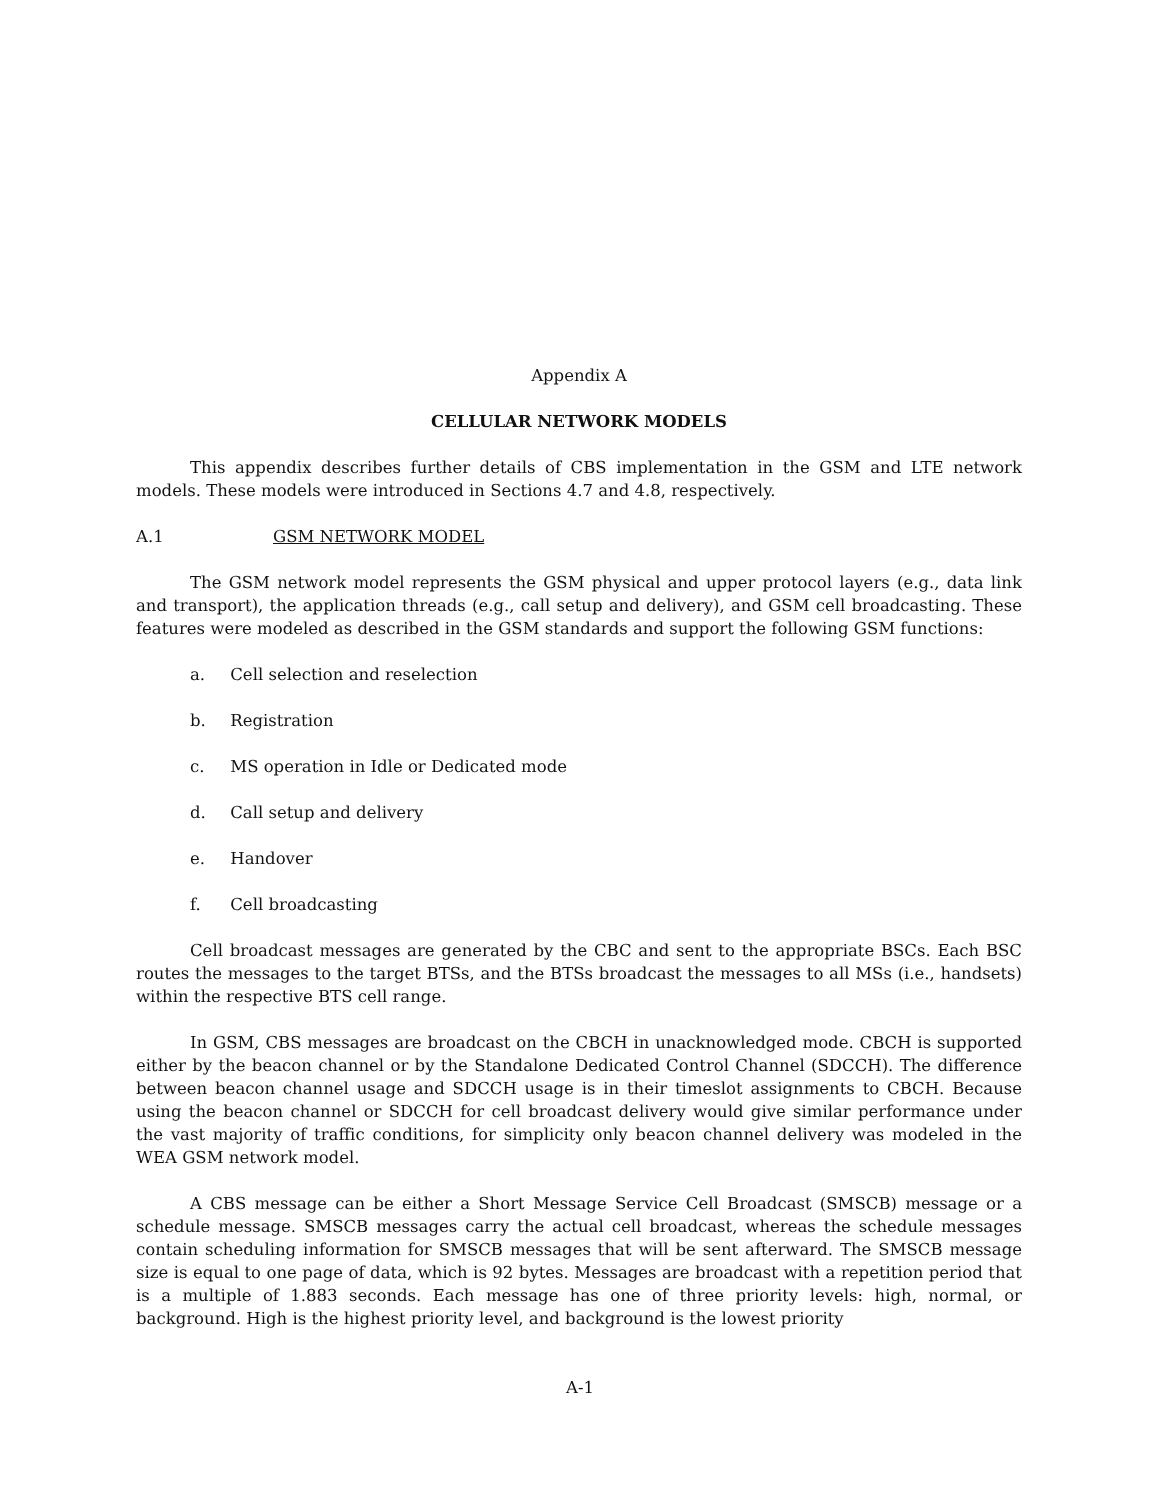Appendix A
CELLULAR NETWORK MODELS
This appendix describes further details of CBS implementation in the GSM and LTE network models. These models were introduced in Sections 4.7 and 4.8, respectively.
A.1 GSM NETWORK MODEL
The GSM network model represents the GSM physical and upper protocol layers (e.g., data link and transport), the application threads (e.g., call setup and delivery), and GSM cell broadcasting. These features were modeled as described in the GSM standards and support the following GSM functions:
a. Cell selection and reselection
b. Registration
c. MS operation in Idle or Dedicated mode
d. Call setup and delivery
e. Handover
f. Cell broadcasting
Cell broadcast messages are generated by the CBC and sent to the appropriate BSCs. Each BSC routes the messages to the target BTSs, and the BTSs broadcast the messages to all MSs (i.e., handsets) within the respective BTS cell range.
In GSM, CBS messages are broadcast on the CBCH in unacknowledged mode. CBCH is supported either by the beacon channel or by the Standalone Dedicated Control Channel (SDCCH). The difference between beacon channel usage and SDCCH usage is in their timeslot assignments to CBCH. Because using the beacon channel or SDCCH for cell broadcast delivery would give similar performance under the vast majority of traffic conditions, for simplicity only beacon channel delivery was modeled in the WEA GSM network model.
A CBS message can be either a Short Message Service Cell Broadcast (SMSCB) message or a schedule message. SMSCB messages carry the actual cell broadcast, whereas the schedule messages contain scheduling information for SMSCB messages that will be sent afterward. The SMSCB message size is equal to one page of data, which is 92 bytes. Messages are broadcast with a repetition period that is a multiple of 1.883 seconds. Each message has one of three priority levels: high, normal, or background. High is the highest priority level, and background is the lowest priority
A-1